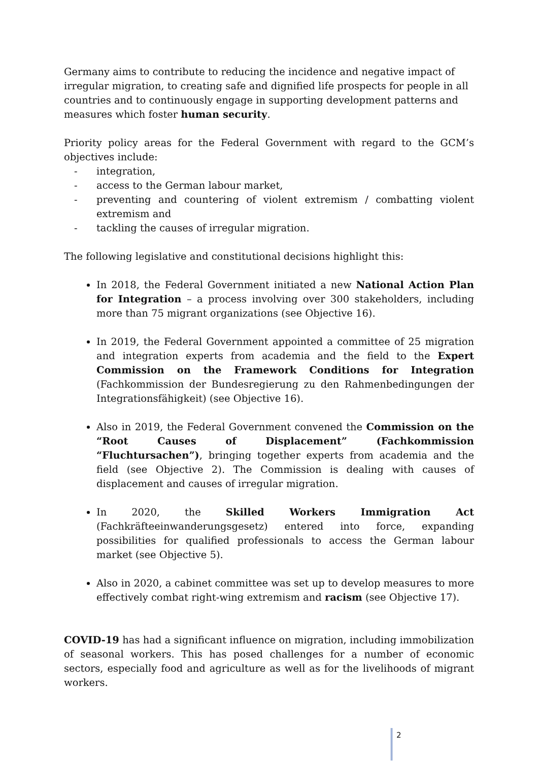Germany aims to contribute to reducing the incidence and negative impact of irregular migration, to creating safe and dignified life prospects for people in all countries and to continuously engage in supporting development patterns and measures which foster human security.
Priority policy areas for the Federal Government with regard to the GCM’s objectives include:
- integration,
- access to the German labour market,
- preventing and countering of violent extremism / combatting violent extremism and
- tackling the causes of irregular migration.
The following legislative and constitutional decisions highlight this:
In 2018, the Federal Government initiated a new National Action Plan for Integration – a process involving over 300 stakeholders, including more than 75 migrant organizations (see Objective 16).
In 2019, the Federal Government appointed a committee of 25 migration and integration experts from academia and the field to the Expert Commission on the Framework Conditions for Integration (Fachkommission der Bundesregierung zu den Rahmenbedingungen der Integrationsfähigkeit) (see Objective 16).
Also in 2019, the Federal Government convened the Commission on the “Root Causes of Displacement” (Fachkommission “Fluchtursachen”), bringing together experts from academia and the field (see Objective 2). The Commission is dealing with causes of displacement and causes of irregular migration.
In 2020, the Skilled Workers Immigration Act (Fachkräfteeinwanderungsgesetz) entered into force, expanding possibilities for qualified professionals to access the German labour market (see Objective 5).
Also in 2020, a cabinet committee was set up to develop measures to more effectively combat right-wing extremism and racism (see Objective 17).
COVID-19 has had a significant influence on migration, including immobilization of seasonal workers. This has posed challenges for a number of economic sectors, especially food and agriculture as well as for the livelihoods of migrant workers.
2